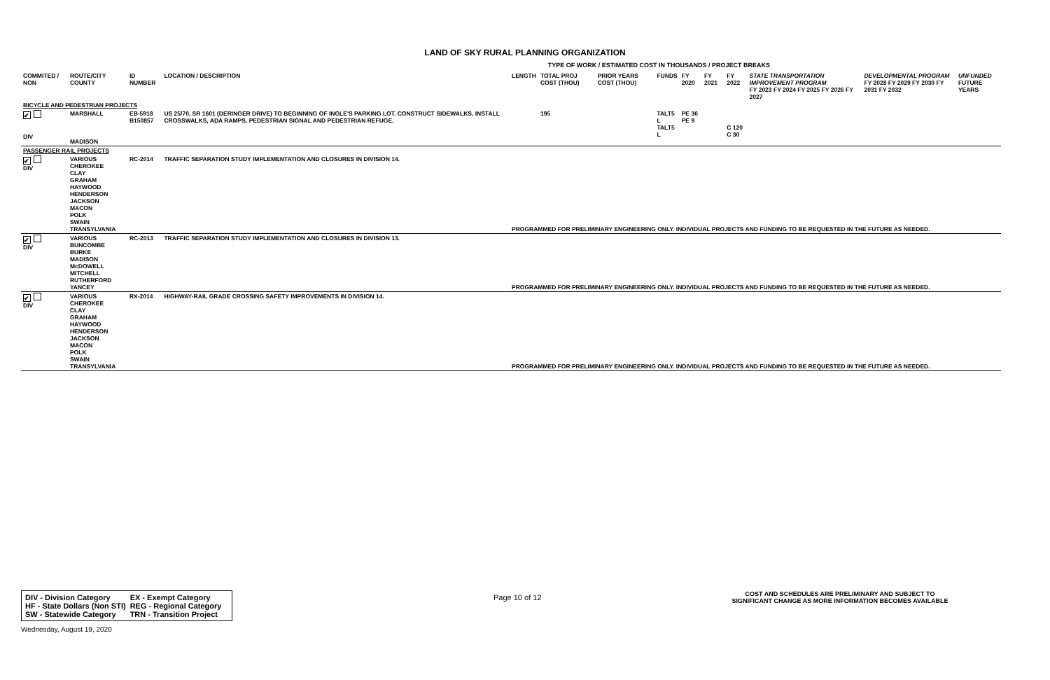LAND OF SKY RURAL PLANNING ORGANIZATION
TYPE OF WORK / ESTIMATED COST IN THOUSANDS / PROJECT BREAKS
| COMMITED / NON | ROUTE/CITY COUNTY | ID NUMBER | LOCATION / DESCRIPTION | LENGTH | TOTAL PROJ COST (THOU) | PRIOR YEARS COST (THOU) | FUNDS | FY 2020 | FY 2021 | FY 2022 | STATE TRANSPORTATION IMPROVEMENT PROGRAM FY 2023 FY 2024 FY 2025 FY 2026 FY 2027 | DEVELOPMENTAL PROGRAM FY 2028 FY 2029 FY 2030 FY 2031 FY 2032 | UNFUNDED FUTURE YEARS |
| --- | --- | --- | --- | --- | --- | --- | --- | --- | --- | --- | --- | --- | --- |
| BICYCLE AND PEDESTRIAN PROJECTS | | | | | | | | | | | | | |
| ✔ DIV | MARSHALL MADISON | EB-5918 B150857 | US 25/70, SR 1601 (DERINGER DRIVE) TO BEGINNING OF INGLE'S PARKING LOT. CONSTRUCT SIDEWALKS, INSTALL CROSSWALKS, ADA RAMPS, PEDESTRIAN SIGNAL AND PEDESTRIAN REFUGE. | | 195 | | TALT5 L TALT5 L | PE 36 PE 9 | | C 120 C 30 | | | |
| PASSENGER RAIL PROJECTS | | | | | | | | | | | | | |
| ✔ DIV | VARIOUS CHEROKEE CLAY GRAHAM HAYWOOD HENDERSON JACKSON MACON POLK SWAIN TRANSYLVANIA | RC-2014 | TRAFFIC SEPARATION STUDY IMPLEMENTATION AND CLOSURES IN DIVISION 14. | PROGRAMMED FOR PRELIMINARY ENGINEERING ONLY. INDIVIDUAL PROJECTS AND FUNDING TO BE REQUESTED IN THE FUTURE AS NEEDED. | | | | | | | | | |
| ✔ DIV | VARIOUS BUNCOMBE BURKE MADISON McDOWELL MITCHELL RUTHERFORD YANCEY | RC-2013 | TRAFFIC SEPARATION STUDY IMPLEMENTATION AND CLOSURES IN DIVISION 13. | PROGRAMMED FOR PRELIMINARY ENGINEERING ONLY. INDIVIDUAL PROJECTS AND FUNDING TO BE REQUESTED IN THE FUTURE AS NEEDED. | | | | | | | | | |
| ✔ DIV | VARIOUS CHEROKEE CLAY GRAHAM HAYWOOD HENDERSON JACKSON MACON POLK SWAIN TRANSYLVANIA | RX-2014 | HIGHWAY-RAIL GRADE CROSSING SAFETY IMPROVEMENTS IN DIVISION 14. | PROGRAMMED FOR PRELIMINARY ENGINEERING ONLY. INDIVIDUAL PROJECTS AND FUNDING TO BE REQUESTED IN THE FUTURE AS NEEDED. | | | | | | | | | |
| DIV - Division Category | EX - Exempt Category |
| HF - State Dollars (Non STI) | REG - Regional Category |
| SW - Statewide Category | TRN - Transition Project |
Page 10 of 12
COST AND SCHEDULES ARE PRELIMINARY AND SUBJECT TO SIGNIFICANT CHANGE AS MORE INFORMATION BECOMES AVAILABLE
Wednesday, August 19, 2020